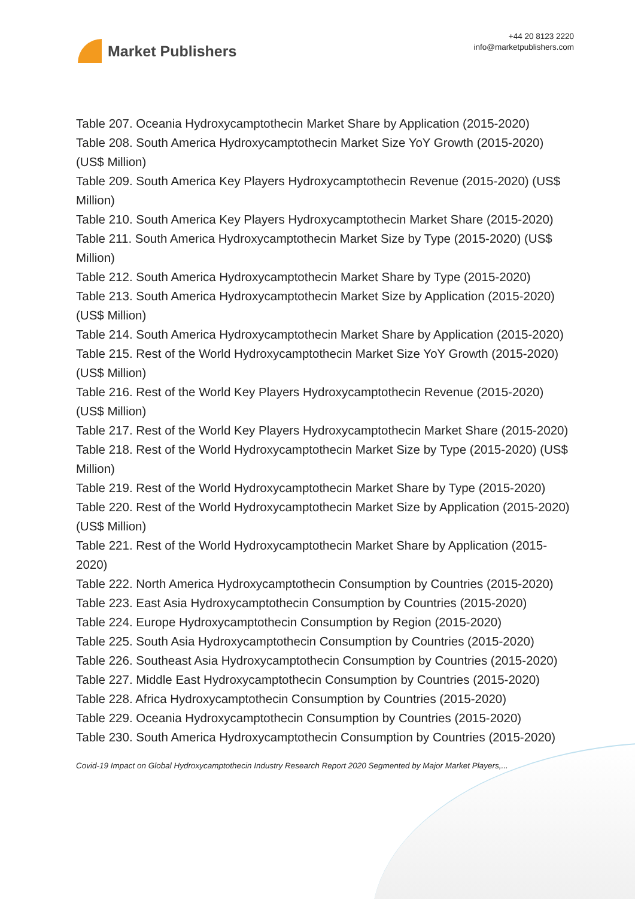Market Publishers
+44 20 8123 2220
info@marketpublishers.com
Table 207. Oceania Hydroxycamptothecin Market Share by Application (2015-2020)
Table 208. South America Hydroxycamptothecin Market Size YoY Growth (2015-2020) (US$ Million)
Table 209. South America Key Players Hydroxycamptothecin Revenue (2015-2020) (US$ Million)
Table 210. South America Key Players Hydroxycamptothecin Market Share (2015-2020)
Table 211. South America Hydroxycamptothecin Market Size by Type (2015-2020) (US$ Million)
Table 212. South America Hydroxycamptothecin Market Share by Type (2015-2020)
Table 213. South America Hydroxycamptothecin Market Size by Application (2015-2020) (US$ Million)
Table 214. South America Hydroxycamptothecin Market Share by Application (2015-2020)
Table 215. Rest of the World Hydroxycamptothecin Market Size YoY Growth (2015-2020) (US$ Million)
Table 216. Rest of the World Key Players Hydroxycamptothecin Revenue (2015-2020) (US$ Million)
Table 217. Rest of the World Key Players Hydroxycamptothecin Market Share (2015-2020)
Table 218. Rest of the World Hydroxycamptothecin Market Size by Type (2015-2020) (US$ Million)
Table 219. Rest of the World Hydroxycamptothecin Market Share by Type (2015-2020)
Table 220. Rest of the World Hydroxycamptothecin Market Size by Application (2015-2020) (US$ Million)
Table 221. Rest of the World Hydroxycamptothecin Market Share by Application (2015-2020)
Table 222. North America Hydroxycamptothecin Consumption by Countries (2015-2020)
Table 223. East Asia Hydroxycamptothecin Consumption by Countries (2015-2020)
Table 224. Europe Hydroxycamptothecin Consumption by Region (2015-2020)
Table 225. South Asia Hydroxycamptothecin Consumption by Countries (2015-2020)
Table 226. Southeast Asia Hydroxycamptothecin Consumption by Countries (2015-2020)
Table 227. Middle East Hydroxycamptothecin Consumption by Countries (2015-2020)
Table 228. Africa Hydroxycamptothecin Consumption by Countries (2015-2020)
Table 229. Oceania Hydroxycamptothecin Consumption by Countries (2015-2020)
Table 230. South America Hydroxycamptothecin Consumption by Countries (2015-2020)
Covid-19 Impact on Global Hydroxycamptothecin Industry Research Report 2020 Segmented by Major Market Players,...